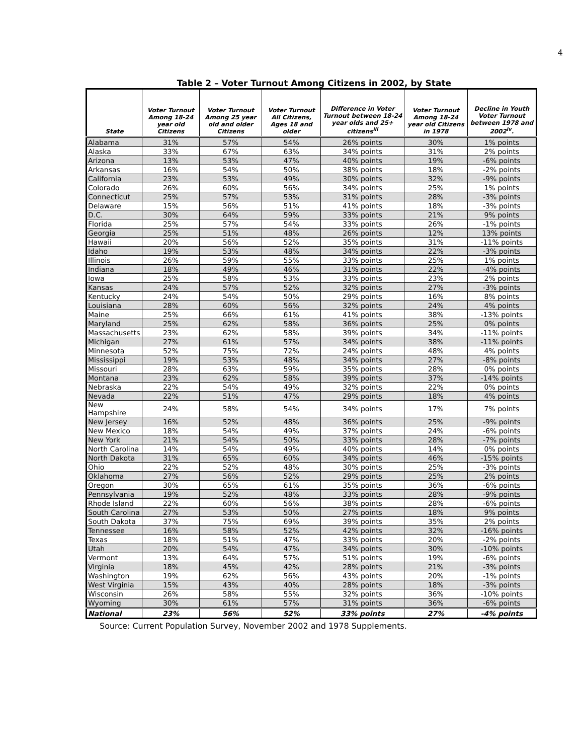4
Table 2 – Voter Turnout Among Citizens in 2002, by State
| State | Voter Turnout Among 18-24 year old Citizens | Voter Turnout Among 25 year old and older Citizens | Voter Turnout All Citizens, Ages 18 and older | Difference in Voter Turnout between 18-24 year olds and 25+ citizens<sup>iii</sup> | Voter Turnout Among 18-24 year old Citizens in 1978 | Decline in Youth Voter Turnout between 1978 and 2002<sup>iv</sup>. |
| --- | --- | --- | --- | --- | --- | --- |
| Alabama | 31% | 57% | 54% | 26% points | 30% | 1% points |
| Alaska | 33% | 67% | 63% | 34% points | 31% | 2% points |
| Arizona | 13% | 53% | 47% | 40% points | 19% | -6% points |
| Arkansas | 16% | 54% | 50% | 38% points | 18% | -2% points |
| California | 23% | 53% | 49% | 30% points | 32% | -9% points |
| Colorado | 26% | 60% | 56% | 34% points | 25% | 1% points |
| Connecticut | 25% | 57% | 53% | 31% points | 28% | -3% points |
| Delaware | 15% | 56% | 51% | 41% points | 18% | -3% points |
| D.C. | 30% | 64% | 59% | 33% points | 21% | 9% points |
| Florida | 25% | 57% | 54% | 33% points | 26% | -1% points |
| Georgia | 25% | 51% | 48% | 26% points | 12% | 13% points |
| Hawaii | 20% | 56% | 52% | 35% points | 31% | -11% points |
| Idaho | 19% | 53% | 48% | 34% points | 22% | -3% points |
| Illinois | 26% | 59% | 55% | 33% points | 25% | 1% points |
| Indiana | 18% | 49% | 46% | 31% points | 22% | -4% points |
| Iowa | 25% | 58% | 53% | 33% points | 23% | 2% points |
| Kansas | 24% | 57% | 52% | 32% points | 27% | -3% points |
| Kentucky | 24% | 54% | 50% | 29% points | 16% | 8% points |
| Louisiana | 28% | 60% | 56% | 32% points | 24% | 4% points |
| Maine | 25% | 66% | 61% | 41% points | 38% | -13% points |
| Maryland | 25% | 62% | 58% | 36% points | 25% | 0% points |
| Massachusetts | 23% | 62% | 58% | 39% points | 34% | -11% points |
| Michigan | 27% | 61% | 57% | 34% points | 38% | -11% points |
| Minnesota | 52% | 75% | 72% | 24% points | 48% | 4% points |
| Mississippi | 19% | 53% | 48% | 34% points | 27% | -8% points |
| Missouri | 28% | 63% | 59% | 35% points | 28% | 0% points |
| Montana | 23% | 62% | 58% | 39% points | 37% | -14% points |
| Nebraska | 22% | 54% | 49% | 32% points | 22% | 0% points |
| Nevada | 22% | 51% | 47% | 29% points | 18% | 4% points |
| New Hampshire | 24% | 58% | 54% | 34% points | 17% | 7% points |
| New Jersey | 16% | 52% | 48% | 36% points | 25% | -9% points |
| New Mexico | 18% | 54% | 49% | 37% points | 24% | -6% points |
| New York | 21% | 54% | 50% | 33% points | 28% | -7% points |
| North Carolina | 14% | 54% | 49% | 40% points | 14% | 0% points |
| North Dakota | 31% | 65% | 60% | 34% points | 46% | -15% points |
| Ohio | 22% | 52% | 48% | 30% points | 25% | -3% points |
| Oklahoma | 27% | 56% | 52% | 29% points | 25% | 2% points |
| Oregon | 30% | 65% | 61% | 35% points | 36% | -6% points |
| Pennsylvania | 19% | 52% | 48% | 33% points | 28% | -9% points |
| Rhode Island | 22% | 60% | 56% | 38% points | 28% | -6% points |
| South Carolina | 27% | 53% | 50% | 27% points | 18% | 9% points |
| South Dakota | 37% | 75% | 69% | 39% points | 35% | 2% points |
| Tennessee | 16% | 58% | 52% | 42% points | 32% | -16% points |
| Texas | 18% | 51% | 47% | 33% points | 20% | -2% points |
| Utah | 20% | 54% | 47% | 34% points | 30% | -10% points |
| Vermont | 13% | 64% | 57% | 51% points | 19% | -6% points |
| Virginia | 18% | 45% | 42% | 28% points | 21% | -3% points |
| Washington | 19% | 62% | 56% | 43% points | 20% | -1% points |
| West Virginia | 15% | 43% | 40% | 28% points | 18% | -3% points |
| Wisconsin | 26% | 58% | 55% | 32% points | 36% | -10% points |
| Wyoming | 30% | 61% | 57% | 31% points | 36% | -6% points |
| National | 23% | 56% | 52% | 33% points | 27% | -4% points |
Source: Current Population Survey, November 2002 and 1978 Supplements.